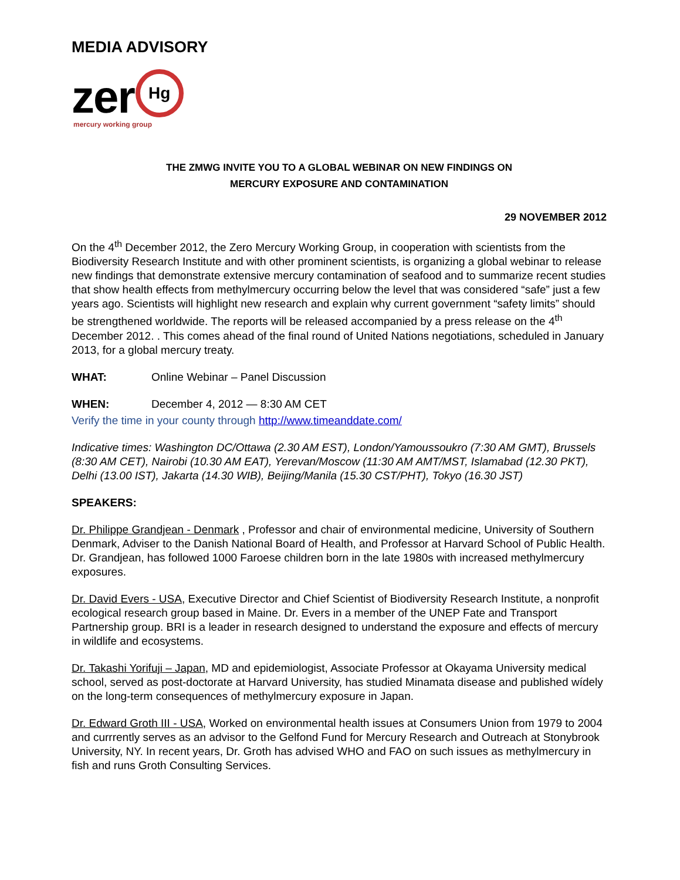MEDIA ADVISORY
zer Hg
mercury working group
THE ZMWG INVITE YOU TO A GLOBAL WEBINAR ON NEW FINDINGS ON
MERCURY EXPOSURE AND CONTAMINATION
29 NOVEMBER 2012
On the 4<sup>th</sup> December 2012, the Zero Mercury Working Group, in cooperation with scientists from the Biodiversity Research Institute and with other prominent scientists, is organizing a global webinar to release new findings that demonstrate extensive mercury contamination of seafood and to summarize recent studies that show health effects from methylmercury occurring below the level that was considered “safe” just a few years ago. Scientists will highlight new research and explain why current government “safety limits” should be strengthened worldwide. The reports will be released accompanied by a press release on the 4<sup>th</sup> December 2012. . This comes ahead of the final round of United Nations negotiations, scheduled in January 2013, for a global mercury treaty.
WHAT: Online Webinar – Panel Discussion
WHEN: December 4, 2012 — 8:30 AM CET
Verify the time in your county through http://www.timeanddate.com/
Indicative times: Washington DC/Ottawa (2.30 AM EST), London/Yamoussoukro (7:30 AM GMT), Brussels (8:30 AM CET), Nairobi (10.30 AM EAT), Yerevan/Moscow (11:30 AM AMT/MST, Islamabad (12.30 PKT), Delhi (13.00 IST), Jakarta (14.30 WIB), Beijing/Manila (15.30 CST/PHT), Tokyo (16.30 JST)
SPEAKERS:
Dr. Philippe Grandjean - Denmark , Professor and chair of environmental medicine, University of Southern Denmark, Adviser to the Danish National Board of Health, and Professor at Harvard School of Public Health. Dr. Grandjean, has followed 1000 Faroese children born in the late 1980s with increased methylmercury exposures.
Dr. David Evers - USA, Executive Director and Chief Scientist of Biodiversity Research Institute, a nonprofit ecological research group based in Maine. Dr. Evers in a member of the UNEP Fate and Transport Partnership group. BRI is a leader in research designed to understand the exposure and effects of mercury in wildlife and ecosystems.
Dr. Takashi Yorifuji – Japan, MD and epidemiologist, Associate Professor at Okayama University medical school, served as post-doctorate at Harvard University, has studied Minamata disease and published wídely on the long-term consequences of methylmercury exposure in Japan.
Dr. Edward Groth III - USA, Worked on environmental health issues at Consumers Union from 1979 to 2004 and currrently serves as an advisor to the Gelfond Fund for Mercury Research and Outreach at Stonybrook University, NY. In recent years, Dr. Groth has advised WHO and FAO on such issues as methylmercury in fish and runs Groth Consulting Services.